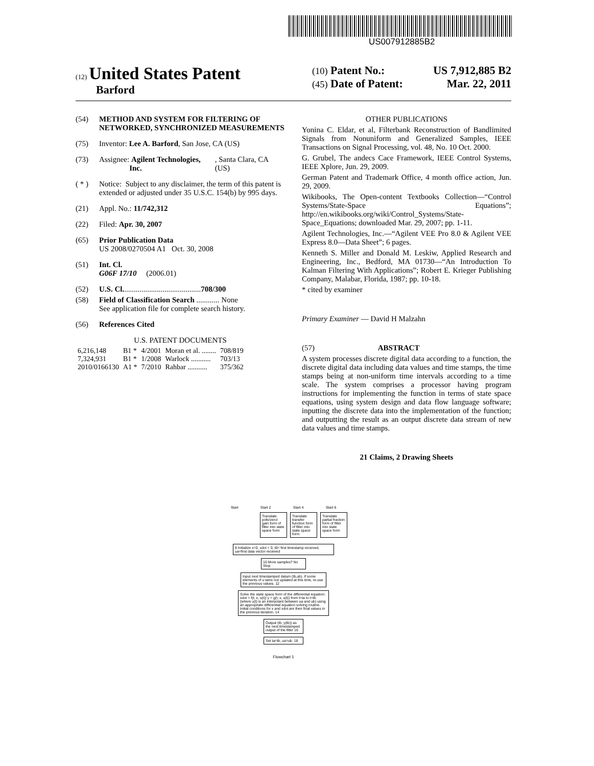US007912885B2
(12) United States Patent
Barford
(10) Patent No.: US 7,912,885 B2
(45) Date of Patent: Mar. 22, 2011
(54) METHOD AND SYSTEM FOR FILTERING OF NETWORKED, SYNCHRONIZED MEASUREMENTS
(75) Inventor: Lee A. Barford, San Jose, CA (US)
(73) Assignee: Agilent Technologies, Inc., Santa Clara, CA (US)
( * ) Notice: Subject to any disclaimer, the term of this patent is extended or adjusted under 35 U.S.C. 154(b) by 995 days.
(21) Appl. No.: 11/742,312
(22) Filed: Apr. 30, 2007
(65) Prior Publication Data
US 2008/0270504 A1 Oct. 30, 2008
(51) Int. Cl.
G06F 17/10 (2006.01)
(52) U.S. Cl. ........................................ 708/300
(58) Field of Classification Search ............ None
See application file for complete search history.
(56) References Cited
U.S. PATENT DOCUMENTS
| 6,216,148 | B1 * | 4/2001 | Moran et al. ........ | 708/819 |
| 7,324,931 | B1 * | 1/2008 | Warlock ........... | 703/13 |
| 2010/0166130 | A1 * | 7/2010 | Rahbar ........... | 375/362 |
OTHER PUBLICATIONS
Yonina C. Eldar, et al, Filterbank Reconstruction of Bandlimited Signals from Nonuniform and Generalized Samples, IEEE Transactions on Signal Processing, vol. 48, No. 10 Oct. 2000.
G. Grubel, The andecs Cace Framework, IEEE Control Systems, IEEE Xplore, Jun. 29, 2009.
German Patent and Trademark Office, 4 month office action, Jun. 29, 2009.
Wikibooks, The Open-content Textbooks Collection—“Control Systems/State-Space Equations”; http://en.wikibooks.org/wiki/Control_Systems/State-Space_Equations; downloaded Mar. 29, 2007; pp. 1-11.
Agilent Technologies, Inc.—“Agilent VEE Pro 8.0 & Agilent VEE Express 8.0—Data Sheet”; 6 pages.
Kenneth S. Miller and Donald M. Leskiw, Applied Research and Engineering, Inc., Bedford, MA 01730—“An Introduction To Kalman Filtering With Applications”; Robert E. Krieger Publishing Company, Malabar, Florida, 1987; pp. 10-18.
* cited by examiner
Primary Examiner — David H Malzahn
(57) ABSTRACT
A system processes discrete digital data according to a function, the discrete digital data including data values and time stamps, the time stamps being at non-uniform time intervals according to a time scale. The system comprises a processor having program instructions for implementing the function in terms of state space equations, using system design and data flow language software; inputting the discrete data into the implementation of the function; and outputting the result as an output discrete data stream of new data values and time stamps.
21 Claims, 2 Drawing Sheets
Start Start 2 Start 4 Start 6
Translate pole/zero/ gain form of filter into state space form
Translate transfer function form of filter into state space form
Translate partial fraction form of filter into state space form
8 Initialize x=0, xdot = 0, t0= first timestamp received, ua=first data vector received
10 More samples? No Stop
Input next timestamped datum (tb,ub). If some elements of u were not updated at this time, re-use the previous values. 12
Solve the state space form of the differential equation: xdot = f(t, x, u(t)) y = g(t, x, u(t)) from t=ta to t=tb (where u(t) is an interpolant between ua and ub) using an appropriate differential equation solving routine. Initial conditions for x and xdot are their final values in the previous iteration. 14
Output (tb, y(tb)) as the next timestamped output of the filter 16
Set ta=tb, ua=ub. 18
Flowchart 1